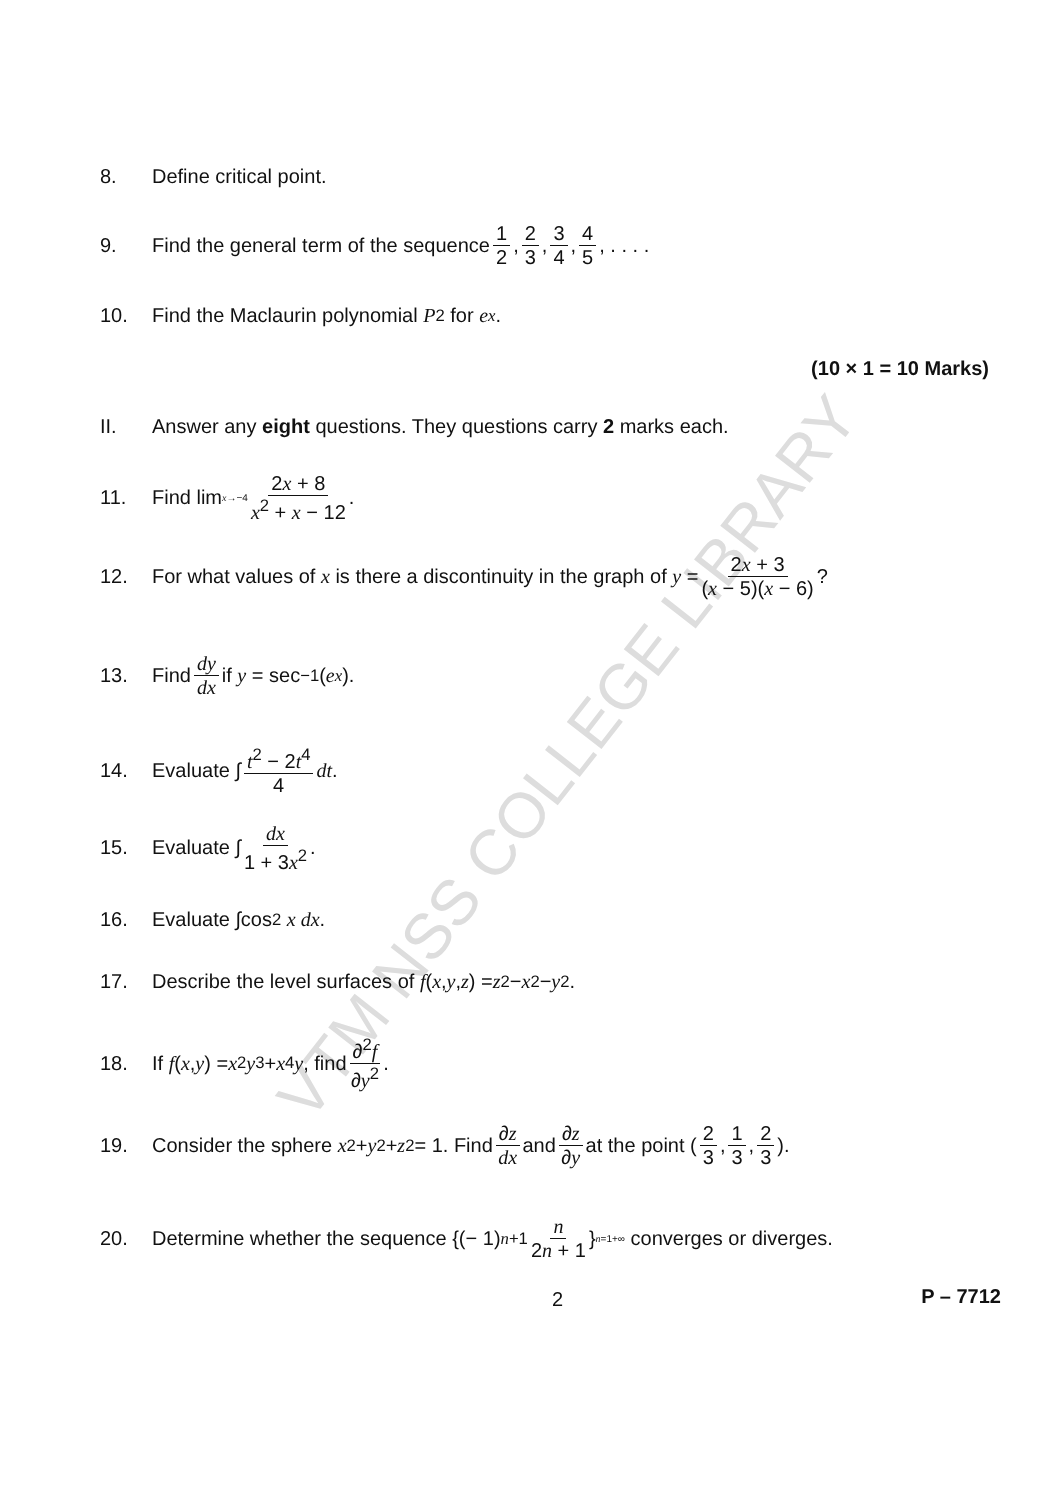VTM NSS COLLEGE LIBRARY
8. Define critical point.
9. Find the general term of the sequence 1 2, 2 3, 3 4, 4 5, . . . .
10. Find the Maclaurin polynomial P<sub>2</sub> for e<sup>x</sup>.
(10 × 1 = 10 Marks)
II. Answer any eight questions. They questions carry 2 marks each.
11. Find lim<sub>x→−4</sub> 2x + 8 x<sup>2</sup> + x − 12.
12. For what values of x is there a discontinuity in the graph of y = 2x + 3 (x − 5)(x − 6)?
13. Find dy dx if y = sec<sup>−1</sup>(e<sup>x</sup>).
14. Evaluate ∫ t<sup>2</sup> − 2t<sup>4</sup> 4 dt.
15. Evaluate ∫ dx 1 + 3x<sup>2</sup>.
16. Evaluate ∫cos<sup>2</sup> x dx.
17. Describe the level surfaces of f (x, y, z) = z<sup>2</sup> − x<sup>2</sup> − y<sup>2</sup>.
18. If f (x, y) = x<sup>2</sup> y<sup>3</sup> + x<sup>4</sup> y, find ∂<sup>2</sup>f ∂y<sup>2</sup>.
19. Consider the sphere x<sup>2</sup> + y<sup>2</sup> + z<sup>2</sup> = 1. Find ∂z dx and ∂z ∂y at the point (2 3, 1 3, 2 3).
20. Determine whether the sequence {(− 1)<sup>n+1</sup> n 2n + 1 }<sub>n=1</sub><sup>+∞</sup> converges or diverges.
2 P – 7712